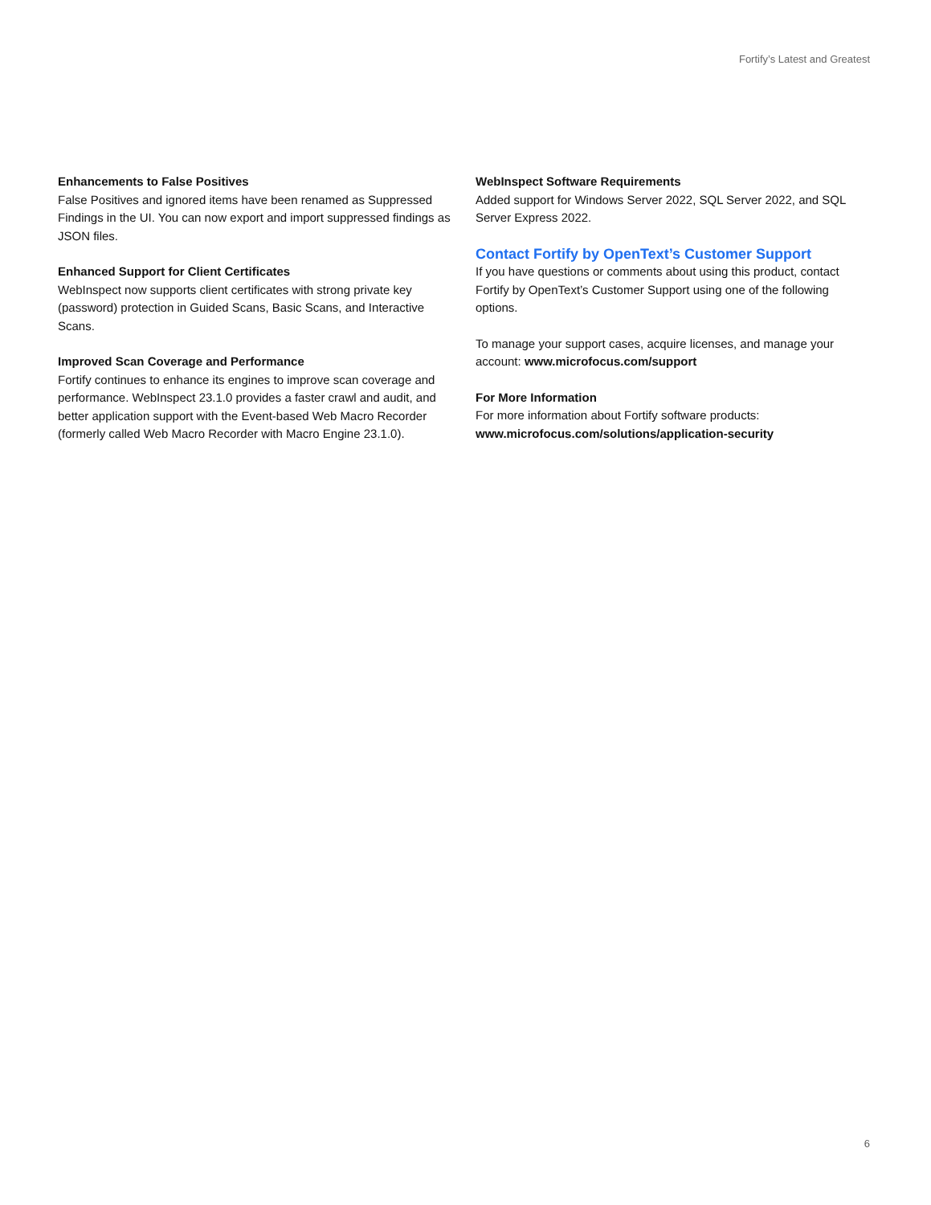Fortify’s Latest and Greatest
Enhancements to False Positives
False Positives and ignored items have been renamed as Suppressed Findings in the UI. You can now export and import suppressed findings as JSON files.
Enhanced Support for Client Certificates
WebInspect now supports client certificates with strong private key (password) protection in Guided Scans, Basic Scans, and Interactive Scans.
Improved Scan Coverage and Performance
Fortify continues to enhance its engines to improve scan coverage and performance. WebInspect 23.1.0 provides a faster crawl and audit, and better application support with the Event-based Web Macro Recorder (formerly called Web Macro Recorder with Macro Engine 23.1.0).
WebInspect Software Requirements
Added support for Windows Server 2022, SQL Server 2022, and SQL Server Express 2022.
Contact Fortify by OpenText’s Customer Support
If you have questions or comments about using this product, contact Fortify by OpenText’s Customer Support using one of the following options.
To manage your support cases, acquire licenses, and manage your account: www.microfocus.com/support
For More Information
For more information about Fortify software products:
www.microfocus.com/solutions/application-security
6